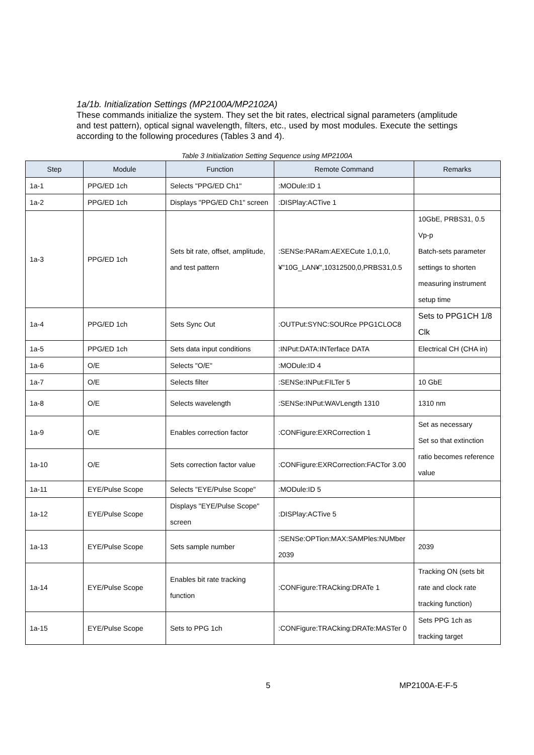1a/1b. Initialization Settings (MP2100A/MP2102A)
These commands initialize the system. They set the bit rates, electrical signal parameters (amplitude and test pattern), optical signal wavelength, filters, etc., used by most modules. Execute the settings according to the following procedures (Tables 3 and 4).
Table 3 Initialization Setting Sequence using MP2100A
| Step | Module | Function | Remote Command | Remarks |
| --- | --- | --- | --- | --- |
| 1a-1 | PPG/ED 1ch | Selects "PPG/ED Ch1" | :MODule:ID 1 | |
| 1a-2 | PPG/ED 1ch | Displays "PPG/ED Ch1" screen | :DISPlay:ACTive 1 | |
| 1a-3 | PPG/ED 1ch | Sets bit rate, offset, amplitude, and test pattern | :SENSe:PARam:AEXECute 1,0,1,0,¥"10G_LAN¥",10312500,0,PRBS31,0.5 | 10GbE, PRBS31, 0.5 Vp-p Batch-sets parameter settings to shorten measuring instrument setup time |
| 1a-4 | PPG/ED 1ch | Sets Sync Out | :OUTPut:SYNC:SOURce PPG1CLOC8 | Sets to PPG1CH 1/8 Clk |
| 1a-5 | PPG/ED 1ch | Sets data input conditions | :INPut:DATA:INTerface DATA | Electrical CH (CHA in) |
| 1a-6 | O/E | Selects "O/E" | :MODule:ID 4 | |
| 1a-7 | O/E | Selects filter | :SENSe:INPut:FILTer 5 | 10 GbE |
| 1a-8 | O/E | Selects wavelength | :SENSe:INPut:WAVLength 1310 | 1310 nm |
| 1a-9 | O/E | Enables correction factor | :CONFigure:EXRCorrection 1 | Set as necessary Set so that extinction ratio becomes reference value |
| 1a-10 | O/E | Sets correction factor value | :CONFigure:EXRCorrection:FACTor 3.00 | |
| 1a-11 | EYE/Pulse Scope | Selects "EYE/Pulse Scope" | :MODule:ID 5 | |
| 1a-12 | EYE/Pulse Scope | Displays "EYE/Pulse Scope" screen | :DISPlay:ACTive 5 | |
| 1a-13 | EYE/Pulse Scope | Sets sample number | :SENSe:OPTion:MAX:SAMPles:NUMber 2039 | 2039 |
| 1a-14 | EYE/Pulse Scope | Enables bit rate tracking function | :CONFigure:TRACking:DRATe 1 | Tracking ON (sets bit rate and clock rate tracking function) |
| 1a-15 | EYE/Pulse Scope | Sets to PPG 1ch | :CONFigure:TRACking:DRATe:MASTer 0 | Sets PPG 1ch as tracking target |
5 MP2100A-E-F-5